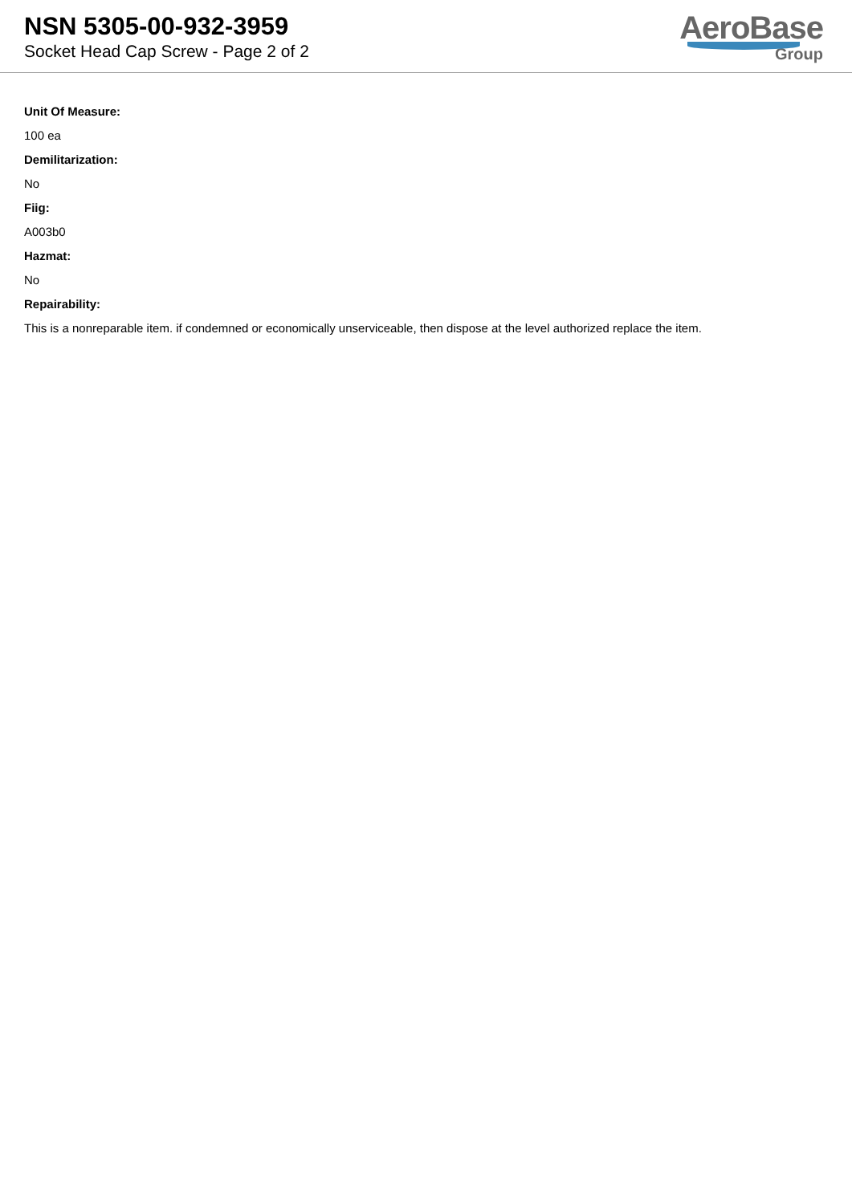NSN 5305-00-932-3959
Socket Head Cap Screw - Page 2 of 2
AeroBase
Group
Unit Of Measure:
100 ea
Demilitarization:
No
Fiig:
A003b0
Hazmat:
No
Repairability:
This is a nonreparable item. if condemned or economically unserviceable, then dispose at the level authorized replace the item.